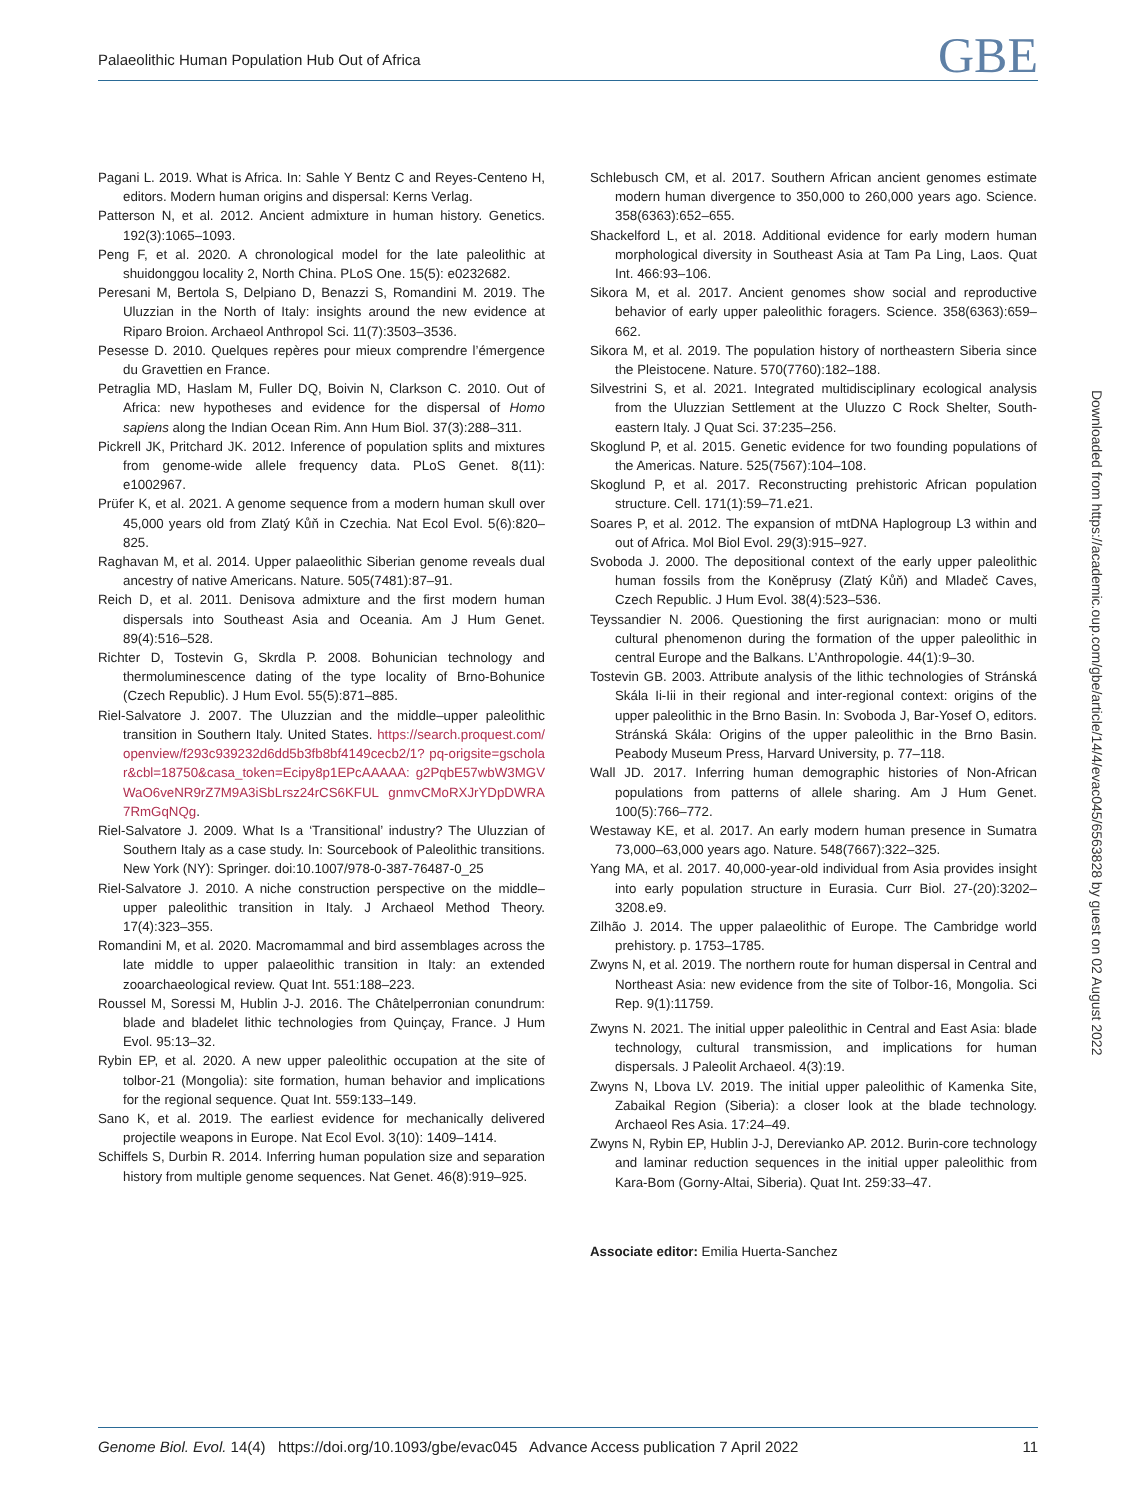Palaeolithic Human Population Hub Out of Africa GBE
Pagani L. 2019. What is Africa. In: Sahle Y Bentz C and Reyes-Centeno H, editors. Modern human origins and dispersal: Kerns Verlag.
Patterson N, et al. 2012. Ancient admixture in human history. Genetics. 192(3):1065–1093.
Peng F, et al. 2020. A chronological model for the late paleolithic at shuidonggou locality 2, North China. PLoS One. 15(5): e0232682.
Peresani M, Bertola S, Delpiano D, Benazzi S, Romandini M. 2019. The Uluzzian in the North of Italy: insights around the new evidence at Riparo Broion. Archaeol Anthropol Sci. 11(7):3503–3536.
Pesesse D. 2010. Quelques repères pour mieux comprendre l’émergence du Gravettien en France.
Petraglia MD, Haslam M, Fuller DQ, Boivin N, Clarkson C. 2010. Out of Africa: new hypotheses and evidence for the dispersal of Homo sapiens along the Indian Ocean Rim. Ann Hum Biol. 37(3):288–311.
Pickrell JK, Pritchard JK. 2012. Inference of population splits and mixtures from genome-wide allele frequency data. PLoS Genet. 8(11): e1002967.
Prüfer K, et al. 2021. A genome sequence from a modern human skull over 45,000 years old from Zlatý Kůň in Czechia. Nat Ecol Evol. 5(6):820–825.
Raghavan M, et al. 2014. Upper palaeolithic Siberian genome reveals dual ancestry of native Americans. Nature. 505(7481):87–91.
Reich D, et al. 2011. Denisova admixture and the first modern human dispersals into Southeast Asia and Oceania. Am J Hum Genet. 89(4):516–528.
Richter D, Tostevin G, Skrdla P. 2008. Bohunician technology and thermoluminescence dating of the type locality of Brno-Bohunice (Czech Republic). J Hum Evol. 55(5):871–885.
Riel-Salvatore J. 2007. The Uluzzian and the middle–upper paleolithic transition in Southern Italy. United States. https://search.proquest.com/openview/f293c939232d6dd5b3fb8bf4149cecb2/1? pq-origsite=gscholar&cbl=18750&casa_token=Ecipy8p1EPcAAAAA: g2PqbE57wbW3MGVWaO6veNR9rZ7M9A3iSbLrsz24rCS6KFUL gnmvCMoRXJrYDpDWRA7RmGqNQg.
Riel-Salvatore J. 2009. What Is a ‘Transitional’ industry? The Uluzzian of Southern Italy as a case study. In: Sourcebook of Paleolithic transitions. New York (NY): Springer. doi:10.1007/978-0-387-76487-0_25
Riel-Salvatore J. 2010. A niche construction perspective on the middle–upper paleolithic transition in Italy. J Archaeol Method Theory. 17(4):323–355.
Romandini M, et al. 2020. Macromammal and bird assemblages across the late middle to upper palaeolithic transition in Italy: an extended zooarchaeological review. Quat Int. 551:188–223.
Roussel M, Soressi M, Hublin J-J. 2016. The Châtelperronian conundrum: blade and bladelet lithic technologies from Quinçay, France. J Hum Evol. 95:13–32.
Rybin EP, et al. 2020. A new upper paleolithic occupation at the site of tolbor-21 (Mongolia): site formation, human behavior and implications for the regional sequence. Quat Int. 559:133–149.
Sano K, et al. 2019. The earliest evidence for mechanically delivered projectile weapons in Europe. Nat Ecol Evol. 3(10): 1409–1414.
Schiffels S, Durbin R. 2014. Inferring human population size and separation history from multiple genome sequences. Nat Genet. 46(8):919–925.
Schlebusch CM, et al. 2017. Southern African ancient genomes estimate modern human divergence to 350,000 to 260,000 years ago. Science. 358(6363):652–655.
Shackelford L, et al. 2018. Additional evidence for early modern human morphological diversity in Southeast Asia at Tam Pa Ling, Laos. Quat Int. 466:93–106.
Sikora M, et al. 2017. Ancient genomes show social and reproductive behavior of early upper paleolithic foragers. Science. 358(6363):659–662.
Sikora M, et al. 2019. The population history of northeastern Siberia since the Pleistocene. Nature. 570(7760):182–188.
Silvestrini S, et al. 2021. Integrated multidisciplinary ecological analysis from the Uluzzian Settlement at the Uluzzo C Rock Shelter, South-eastern Italy. J Quat Sci. 37:235–256.
Skoglund P, et al. 2015. Genetic evidence for two founding populations of the Americas. Nature. 525(7567):104–108.
Skoglund P, et al. 2017. Reconstructing prehistoric African population structure. Cell. 171(1):59–71.e21.
Soares P, et al. 2012. The expansion of mtDNA Haplogroup L3 within and out of Africa. Mol Biol Evol. 29(3):915–927.
Svoboda J. 2000. The depositional context of the early upper paleolithic human fossils from the Koněprusy (Zlatý Kůň) and Mladeč Caves, Czech Republic. J Hum Evol. 38(4):523–536.
Teyssandier N. 2006. Questioning the first aurignacian: mono or multi cultural phenomenon during the formation of the upper paleolithic in central Europe and the Balkans. L’Anthropologie. 44(1):9–30.
Tostevin GB. 2003. Attribute analysis of the lithic technologies of Stránská Skála Ii-Iii in their regional and inter-regional context: origins of the upper paleolithic in the Brno Basin. In: Svoboda J, Bar-Yosef O, editors. Stránská Skála: Origins of the upper paleolithic in the Brno Basin. Peabody Museum Press, Harvard University, p. 77–118.
Wall JD. 2017. Inferring human demographic histories of Non-African populations from patterns of allele sharing. Am J Hum Genet. 100(5):766–772.
Westaway KE, et al. 2017. An early modern human presence in Sumatra 73,000–63,000 years ago. Nature. 548(7667):322–325.
Yang MA, et al. 2017. 40,000-year-old individual from Asia provides insight into early population structure in Eurasia. Curr Biol. 27-(20):3202–3208.e9.
Zilhão J. 2014. The upper palaeolithic of Europe. The Cambridge world prehistory. p. 1753–1785.
Zwyns N, et al. 2019. The northern route for human dispersal in Central and Northeast Asia: new evidence from the site of Tolbor-16, Mongolia. Sci Rep. 9(1):11759.
Zwyns N. 2021. The initial upper paleolithic in Central and East Asia: blade technology, cultural transmission, and implications for human dispersals. J Paleolit Archaeol. 4(3):19.
Zwyns N, Lbova LV. 2019. The initial upper paleolithic of Kamenka Site, Zabaikal Region (Siberia): a closer look at the blade technology. Archaeol Res Asia. 17:24–49.
Zwyns N, Rybin EP, Hublin J-J, Derevianko AP. 2012. Burin-core technology and laminar reduction sequences in the initial upper paleolithic from Kara-Bom (Gorny-Altai, Siberia). Quat Int. 259:33–47.
Associate editor: Emilia Huerta-Sanchez
Downloaded from https://academic.oup.com/gbe/article/14/4/evac045/6563828 by guest on 02 August 2022
Genome Biol. Evol. 14(4) https://doi.org/10.1093/gbe/evac045 Advance Access publication 7 April 2022 11